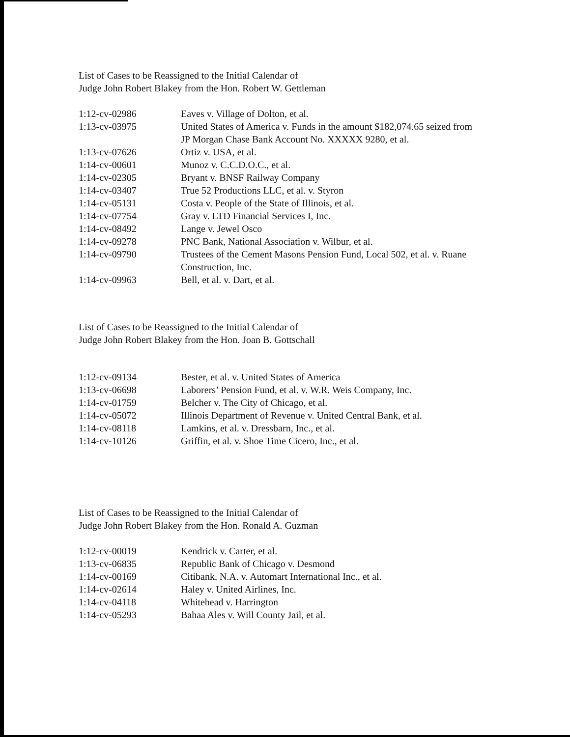List of Cases to be Reassigned to the Initial Calendar of
Judge John Robert Blakey from the Hon. Robert W. Gettleman
| 1:12-cv-02986 | Eaves v. Village of Dolton, et al. |
| 1:13-cv-03975 | United States of America v. Funds in the amount $182,074.65 seized from JP Morgan Chase Bank Account No. XXXXX 9280, et al. |
| 1:13-cv-07626 | Ortiz v. USA, et al. |
| 1:14-cv-00601 | Munoz v. C.C.D.O.C., et al. |
| 1:14-cv-02305 | Bryant v. BNSF Railway Company |
| 1:14-cv-03407 | True 52 Productions LLC, et al. v. Styron |
| 1:14-cv-05131 | Costa v. People of the State of Illinois, et al. |
| 1:14-cv-07754 | Gray v. LTD Financial Services I, Inc. |
| 1:14-cv-08492 | Lange v. Jewel Osco |
| 1:14-cv-09278 | PNC Bank, National Association v. Wilbur, et al. |
| 1:14-cv-09790 | Trustees of the Cement Masons Pension Fund, Local 502, et al. v. Ruane Construction, Inc. |
| 1:14-cv-09963 | Bell, et al. v. Dart, et al. |
List of Cases to be Reassigned to the Initial Calendar of
Judge John Robert Blakey from the Hon. Joan B. Gottschall
| 1:12-cv-09134 | Bester, et al. v. United States of America |
| 1:13-cv-06698 | Laborers’ Pension Fund, et al. v. W.R. Weis Company, Inc. |
| 1:14-cv-01759 | Belcher v. The City of Chicago, et al. |
| 1:14-cv-05072 | Illinois Department of Revenue v. United Central Bank, et al. |
| 1:14-cv-08118 | Lamkins, et al. v. Dressbarn, Inc., et al. |
| 1:14-cv-10126 | Griffin, et al. v. Shoe Time Cicero, Inc., et al. |
List of Cases to be Reassigned to the Initial Calendar of
Judge John Robert Blakey from the Hon. Ronald A. Guzman
| 1:12-cv-00019 | Kendrick v. Carter, et al. |
| 1:13-cv-06835 | Republic Bank of Chicago v. Desmond |
| 1:14-cv-00169 | Citibank, N.A. v. Automart International Inc., et al. |
| 1:14-cv-02614 | Haley v. United Airlines, Inc. |
| 1:14-cv-04118 | Whitehead v. Harrington |
| 1:14-cv-05293 | Bahaa Ales v. Will County Jail, et al. |